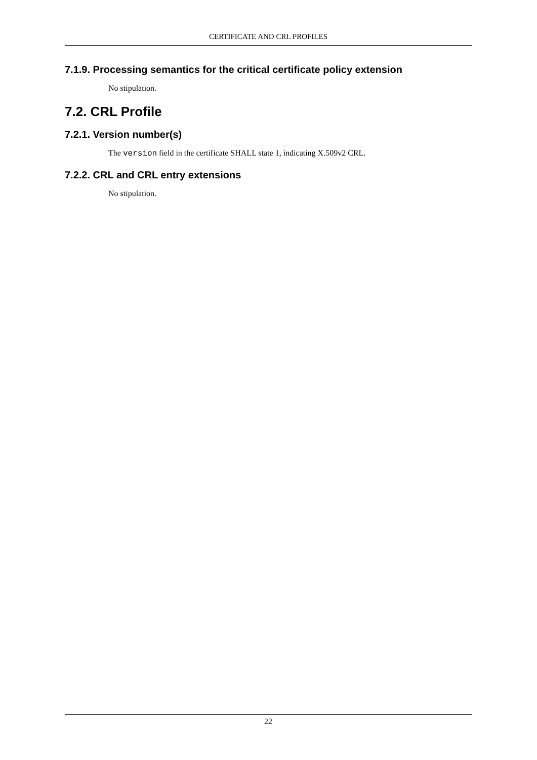CERTIFICATE AND CRL PROFILES
7.1.9. Processing semantics for the critical certificate policy extension
No stipulation.
7.2. CRL Profile
7.2.1. Version number(s)
The version field in the certificate SHALL state 1, indicating X.509v2 CRL.
7.2.2. CRL and CRL entry extensions
No stipulation.
22